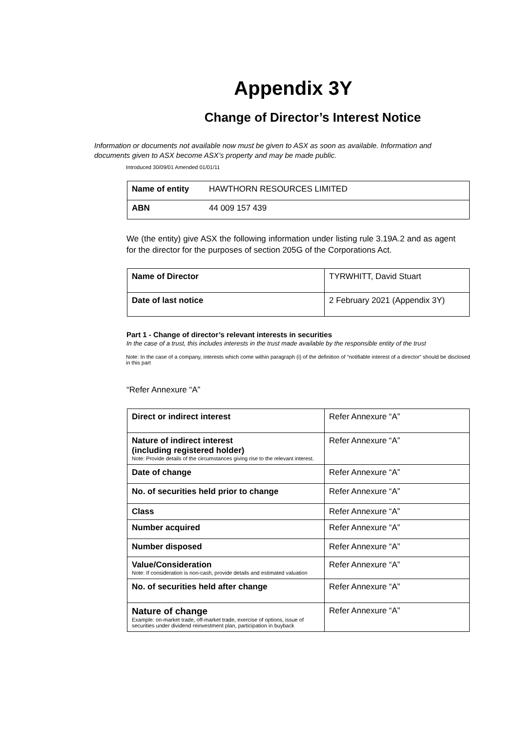Appendix 3Y
Change of Director’s Interest Notice
Information or documents not available now must be given to ASX as soon as available. Information and documents given to ASX become ASX’s property and may be made public.
Introduced 30/09/01 Amended 01/01/11
| Name of entity | HAWTHORN RESOURCES LIMITED |
| ABN | 44 009 157 439 |
We (the entity) give ASX the following information under listing rule 3.19A.2 and as agent for the director for the purposes of section 205G of the Corporations Act.
| Name of Director | TYRWHITT, David Stuart |
| Date of last notice | 2 February 2021 (Appendix 3Y) |
Part 1 - Change of director’s relevant interests in securities
In the case of a trust, this includes interests in the trust made available by the responsible entity of the trust
Note: In the case of a company, interests which come within paragraph (i) of the definition of “notifiable interest of a director” should be disclosed in this part
“Refer Annexure “A”
| Direct or indirect interest | Refer Annexure “A” |
| Nature of indirect interest (including registered holder) Note: Provide details of the circumstances giving rise to the relevant interest. | Refer Annexure “A” |
| Date of change | Refer Annexure “A” |
| No. of securities held prior to change | Refer Annexure “A” |
| Class | Refer Annexure “A” |
| Number acquired | Refer Annexure “A” |
| Number disposed | Refer Annexure “A” |
| Value/Consideration Note: If consideration is non-cash, provide details and estimated valuation | Refer Annexure “A” |
| No. of securities held after change | Refer Annexure “A” |
| Nature of change Example: on-market trade, off-market trade, exercise of options, issue of securities under dividend reinvestment plan, participation in buyback | Refer Annexure “A” |